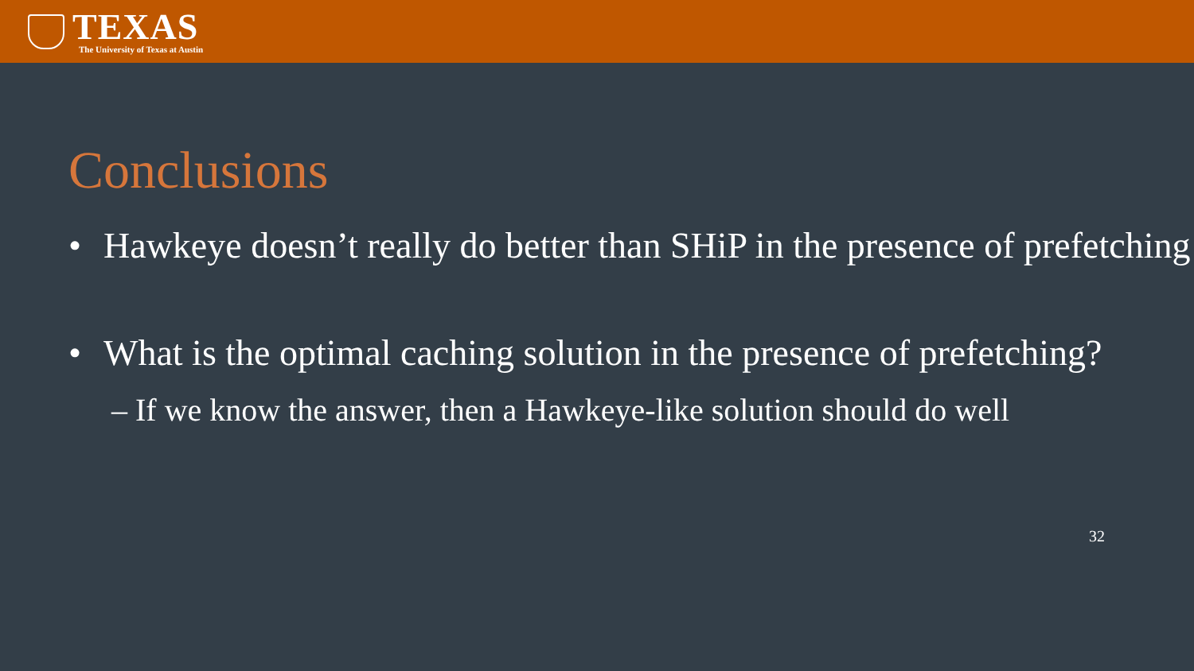TEXAS
The University of Texas at Austin
Conclusions
• Hawkeye doesn’t really do better than SHiP in the presence of prefetching
• What is the optimal caching solution in the presence of prefetching?
– If we know the answer, then a Hawkeye-like solution should do well
32